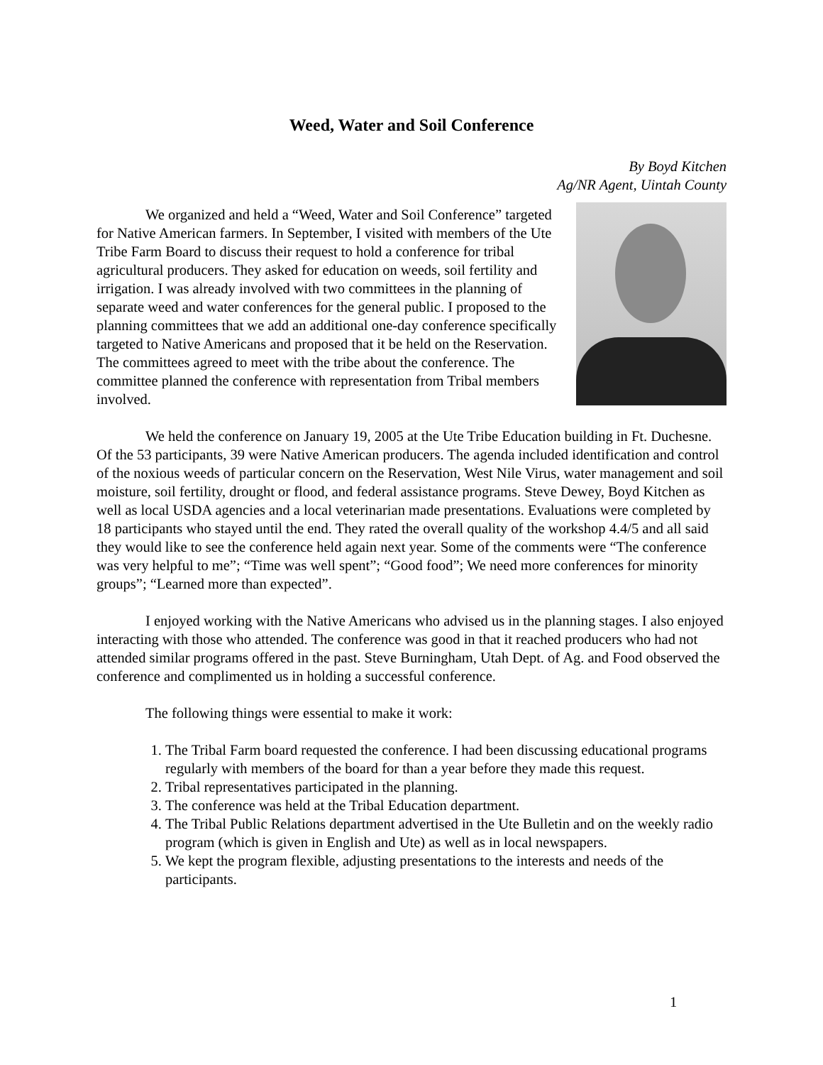Weed, Water and Soil Conference
By Boyd Kitchen
Ag/NR Agent, Uintah County
We organized and held a “Weed, Water and Soil Conference” targeted for Native American farmers. In September, I visited with members of the Ute Tribe Farm Board to discuss their request to hold a conference for tribal agricultural producers. They asked for education on weeds, soil fertility and irrigation. I was already involved with two committees in the planning of separate weed and water conferences for the general public. I proposed to the planning committees that we add an additional one-day conference specifically targeted to Native Americans and proposed that it be held on the Reservation. The committees agreed to meet with the tribe about the conference. The committee planned the conference with representation from Tribal members involved.
We held the conference on January 19, 2005 at the Ute Tribe Education building in Ft. Duchesne. Of the 53 participants, 39 were Native American producers. The agenda included identification and control of the noxious weeds of particular concern on the Reservation, West Nile Virus, water management and soil moisture, soil fertility, drought or flood, and federal assistance programs. Steve Dewey, Boyd Kitchen as well as local USDA agencies and a local veterinarian made presentations. Evaluations were completed by 18 participants who stayed until the end. They rated the overall quality of the workshop 4.4/5 and all said they would like to see the conference held again next year. Some of the comments were “The conference was very helpful to me”; “Time was well spent”; “Good food”; We need more conferences for minority groups”; “Learned more than expected”.
I enjoyed working with the Native Americans who advised us in the planning stages. I also enjoyed interacting with those who attended. The conference was good in that it reached producers who had not attended similar programs offered in the past. Steve Burningham, Utah Dept. of Ag. and Food observed the conference and complimented us in holding a successful conference.
The following things were essential to make it work:
1. The Tribal Farm board requested the conference. I had been discussing educational programs regularly with members of the board for than a year before they made this request.
2. Tribal representatives participated in the planning.
3. The conference was held at the Tribal Education department.
4. The Tribal Public Relations department advertised in the Ute Bulletin and on the weekly radio program (which is given in English and Ute) as well as in local newspapers.
5. We kept the program flexible, adjusting presentations to the interests and needs of the participants.
1